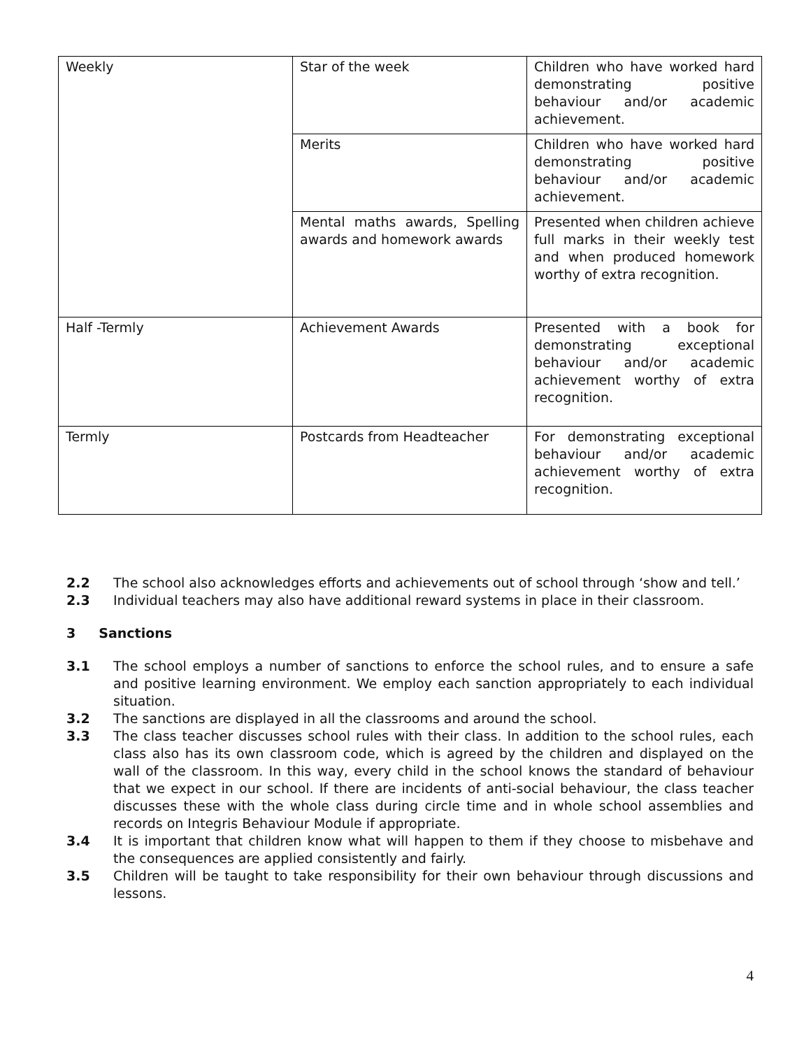| Weekly | Star of the week | Children who have worked hard demonstrating positive behaviour and/or academic achievement. |
| | Merits | Children who have worked hard demonstrating positive behaviour and/or academic achievement. |
| | Mental maths awards, Spelling awards and homework awards | Presented when children achieve full marks in their weekly test and when produced homework worthy of extra recognition. |
| Half -Termly | Achievement Awards | Presented with a book for demonstrating exceptional behaviour and/or academic achievement worthy of extra recognition. |
| Termly | Postcards from Headteacher | For demonstrating exceptional behaviour and/or academic achievement worthy of extra recognition. |
2.2 The school also acknowledges efforts and achievements out of school through ‘show and tell.’
2.3 Individual teachers may also have additional reward systems in place in their classroom.
3 Sanctions
3.1 The school employs a number of sanctions to enforce the school rules, and to ensure a safe and positive learning environment. We employ each sanction appropriately to each individual situation.
3.2 The sanctions are displayed in all the classrooms and around the school.
3.3 The class teacher discusses school rules with their class. In addition to the school rules, each class also has its own classroom code, which is agreed by the children and displayed on the wall of the classroom. In this way, every child in the school knows the standard of behaviour that we expect in our school. If there are incidents of anti-social behaviour, the class teacher discusses these with the whole class during circle time and in whole school assemblies and records on Integris Behaviour Module if appropriate.
3.4 It is important that children know what will happen to them if they choose to misbehave and the consequences are applied consistently and fairly.
3.5 Children will be taught to take responsibility for their own behaviour through discussions and lessons.
4